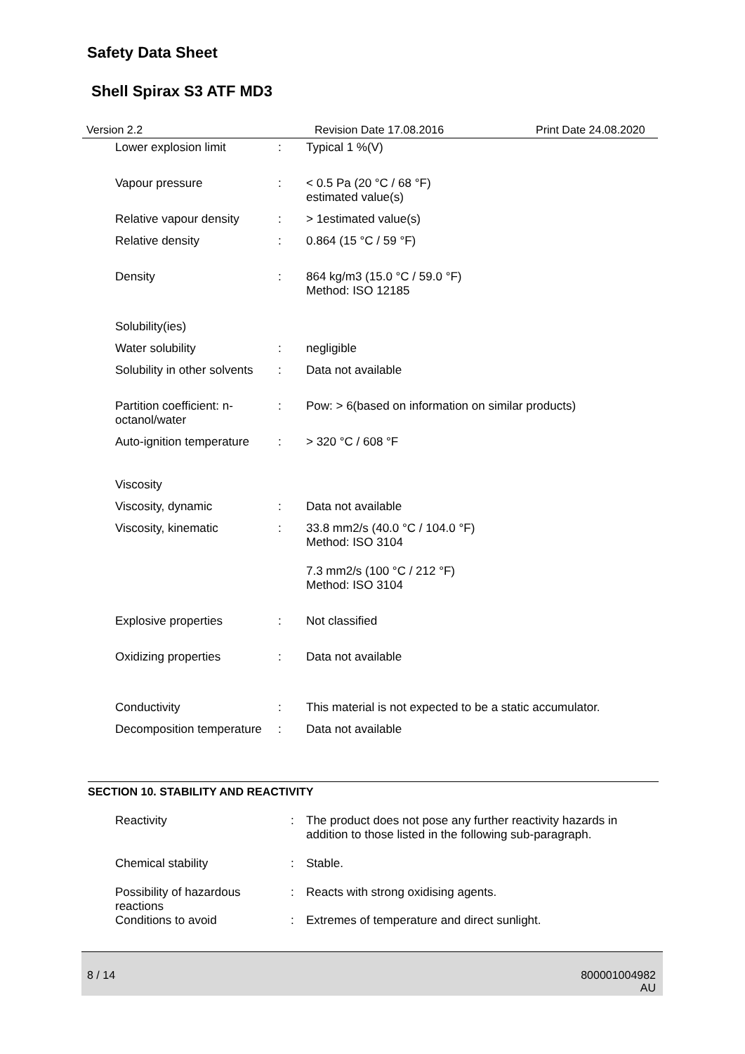Safety Data Sheet
Shell Spirax S3 ATF MD3
Version 2.2 Revision Date 17.08.2016 Print Date 24.08.2020
Lower explosion limit : Typical 1 %(V)
Vapour pressure : < 0.5 Pa (20 °C / 68 °F)
estimated value(s)
Relative vapour density
: > 1estimated value(s)
Relative density : 0.864 (15 °C / 59 °F)
Density : 864 kg/m3 (15.0 °C / 59.0 °F)
Method: ISO 12185
Solubility(ies)
Water solubility : negligible
Solubility in other solvents
: Data not available
Partition coefficient: n-
octanol/water
: Pow: > 6(based on information on similar products)
Auto-ignition temperature
: > 320 °C / 608 °F
Viscosity
Viscosity, dynamic : Data not available
Viscosity, kinematic : 33.8 mm2/s (40.0 °C / 104.0 °F)
Method: ISO 3104
7.3 mm2/s (100 °C / 212 °F)
Method: ISO 3104
Explosive properties : Not classified
Oxidizing properties : Data not available
Conductivity : This material is not expected to be a static accumulator.
Decomposition temperature
: Data not available
SECTION 10. STABILITY AND REACTIVITY
Reactivity : The product does not pose any further reactivity hazards in
addition to those listed in the following sub-paragraph.
Chemical stability : Stable.
Possibility of hazardous
reactions
: Reacts with strong oxidising agents.
Conditions to avoid : Extremes of temperature and direct sunlight.
8 / 14
800001004982
AU